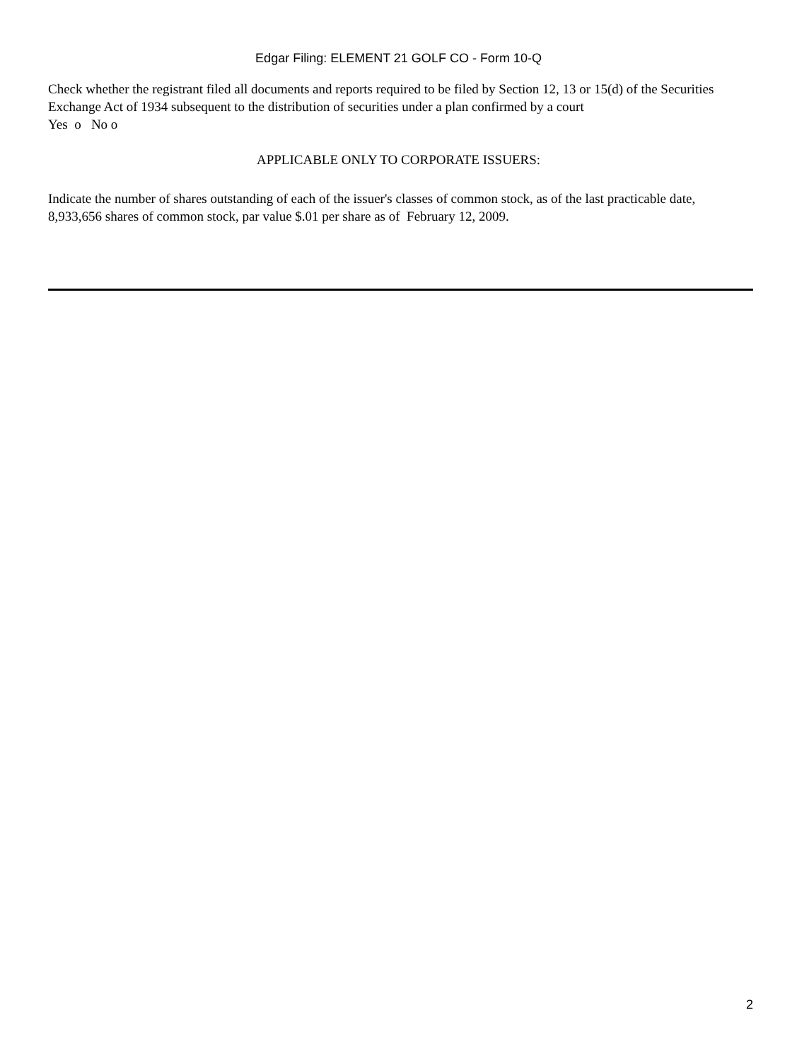Edgar Filing: ELEMENT 21 GOLF CO - Form 10-Q
Check whether the registrant filed all documents and reports required to be filed by Section 12, 13 or 15(d) of the Securities Exchange Act of 1934 subsequent to the distribution of securities under a plan confirmed by a court
Yes o No o
APPLICABLE ONLY TO CORPORATE ISSUERS:
Indicate the number of shares outstanding of each of the issuer's classes of common stock, as of the last practicable date, 8,933,656 shares of common stock, par value $.01 per share as of February 12, 2009.
2